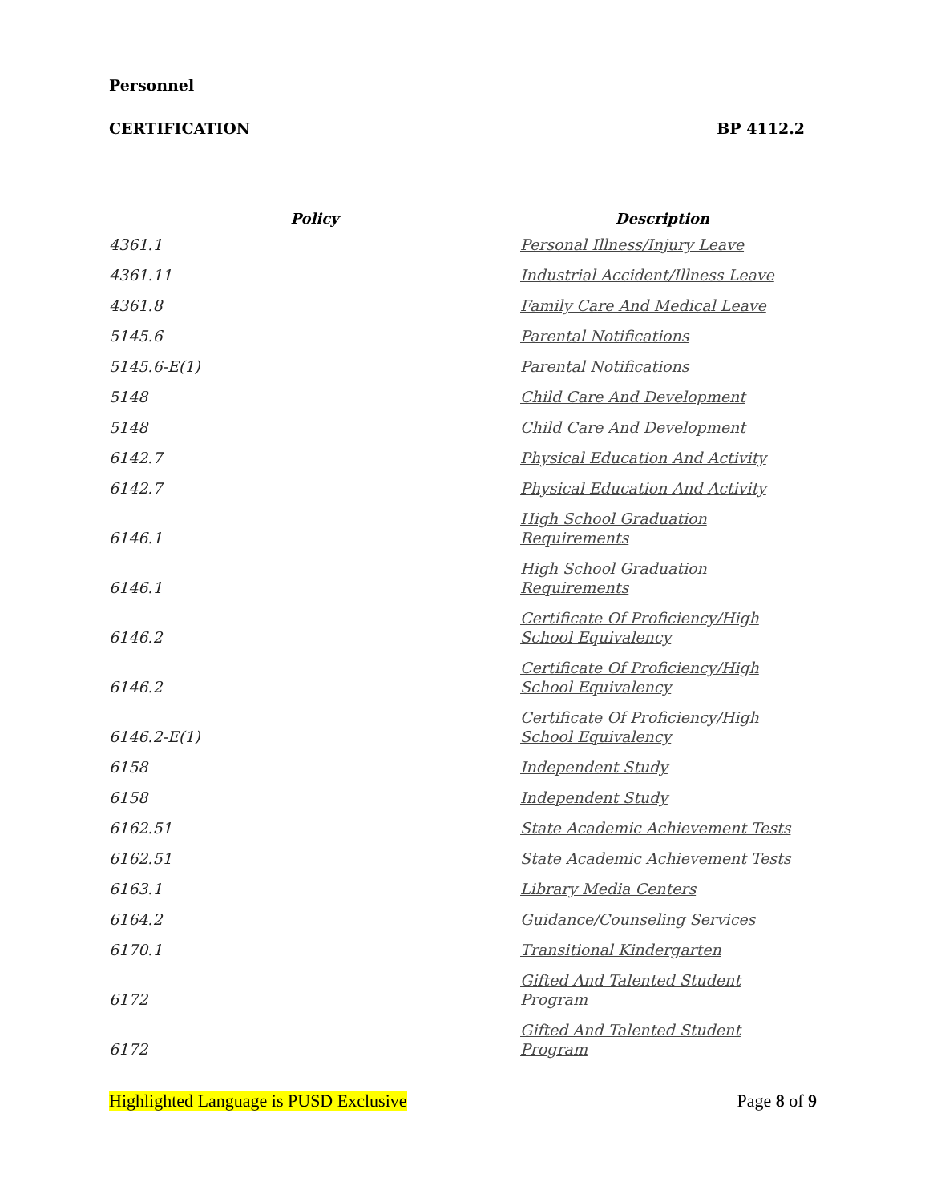Personnel
CERTIFICATION BP 4112.2
| Policy | Description |
| --- | --- |
| 4361.1 | Personal Illness/Injury Leave |
| 4361.11 | Industrial Accident/Illness Leave |
| 4361.8 | Family Care And Medical Leave |
| 5145.6 | Parental Notifications |
| 5145.6-E(1) | Parental Notifications |
| 5148 | Child Care And Development |
| 5148 | Child Care And Development |
| 6142.7 | Physical Education And Activity |
| 6142.7 | Physical Education And Activity |
| 6146.1 | High School Graduation Requirements |
| 6146.1 | High School Graduation Requirements |
| 6146.2 | Certificate Of Proficiency/High School Equivalency |
| 6146.2 | Certificate Of Proficiency/High School Equivalency |
| 6146.2-E(1) | Certificate Of Proficiency/High School Equivalency |
| 6158 | Independent Study |
| 6158 | Independent Study |
| 6162.51 | State Academic Achievement Tests |
| 6162.51 | State Academic Achievement Tests |
| 6163.1 | Library Media Centers |
| 6164.2 | Guidance/Counseling Services |
| 6170.1 | Transitional Kindergarten |
| 6172 | Gifted And Talented Student Program |
| 6172 | Gifted And Talented Student Program |
Highlighted Language is PUSD Exclusive Page 8 of 9